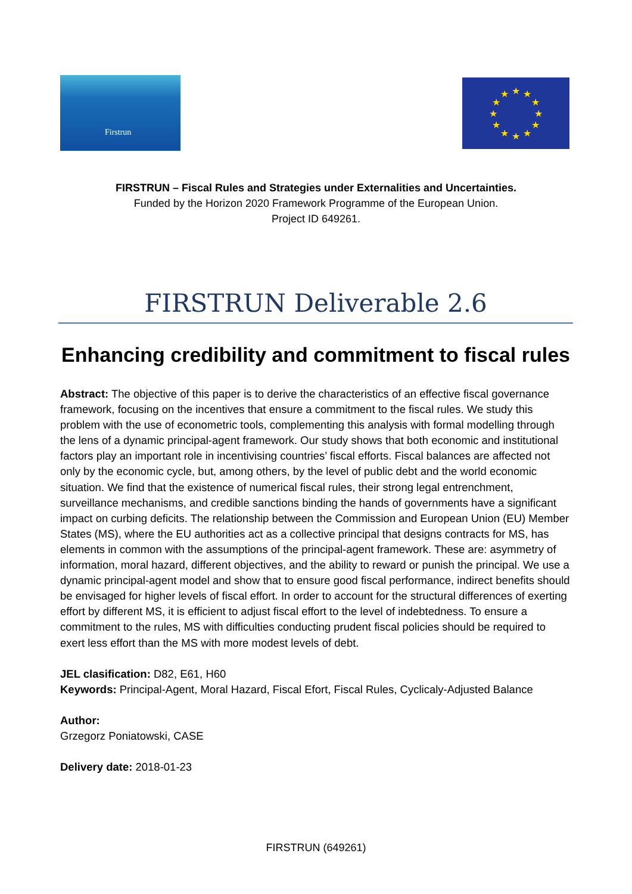Firstrun
★
★
★
★
★
★
★
★
★
★
★
★
FIRSTRUN – Fiscal Rules and Strategies under Externalities and Uncertainties.
Funded by the Horizon 2020 Framework Programme of the European Union.
Project ID 649261.
FIRSTRUN Deliverable 2.6
Enhancing credibility and commitment to fiscal rules
Abstract: The objective of this paper is to derive the characteristics of an effective fiscal governance framework, focusing on the incentives that ensure a commitment to the fiscal rules. We study this problem with the use of econometric tools, complementing this analysis with formal modelling through the lens of a dynamic principal-agent framework. Our study shows that both economic and institutional factors play an important role in incentivising countries’ fiscal efforts. Fiscal balances are affected not only by the economic cycle, but, among others, by the level of public debt and the world economic situation. We find that the existence of numerical fiscal rules, their strong legal entrenchment, surveillance mechanisms, and credible sanctions binding the hands of governments have a significant impact on curbing deficits. The relationship between the Commission and European Union (EU) Member States (MS), where the EU authorities act as a collective principal that designs contracts for MS, has elements in common with the assumptions of the principal-agent framework. These are: asymmetry of information, moral hazard, different objectives, and the ability to reward or punish the principal. We use a dynamic principal-agent model and show that to ensure good fiscal performance, indirect benefits should be envisaged for higher levels of fiscal effort. In order to account for the structural differences of exerting effort by different MS, it is efficient to adjust fiscal effort to the level of indebtedness. To ensure a commitment to the rules, MS with difficulties conducting prudent fiscal policies should be required to exert less effort than the MS with more modest levels of debt.
JEL clasification: D82, E61, H60
Keywords: Principal-Agent, Moral Hazard, Fiscal Efort, Fiscal Rules, Cyclicaly-Adjusted Balance
Author:
Grzegorz Poniatowski, CASE
Delivery date: 2018-01-23
FIRSTRUN (649261)